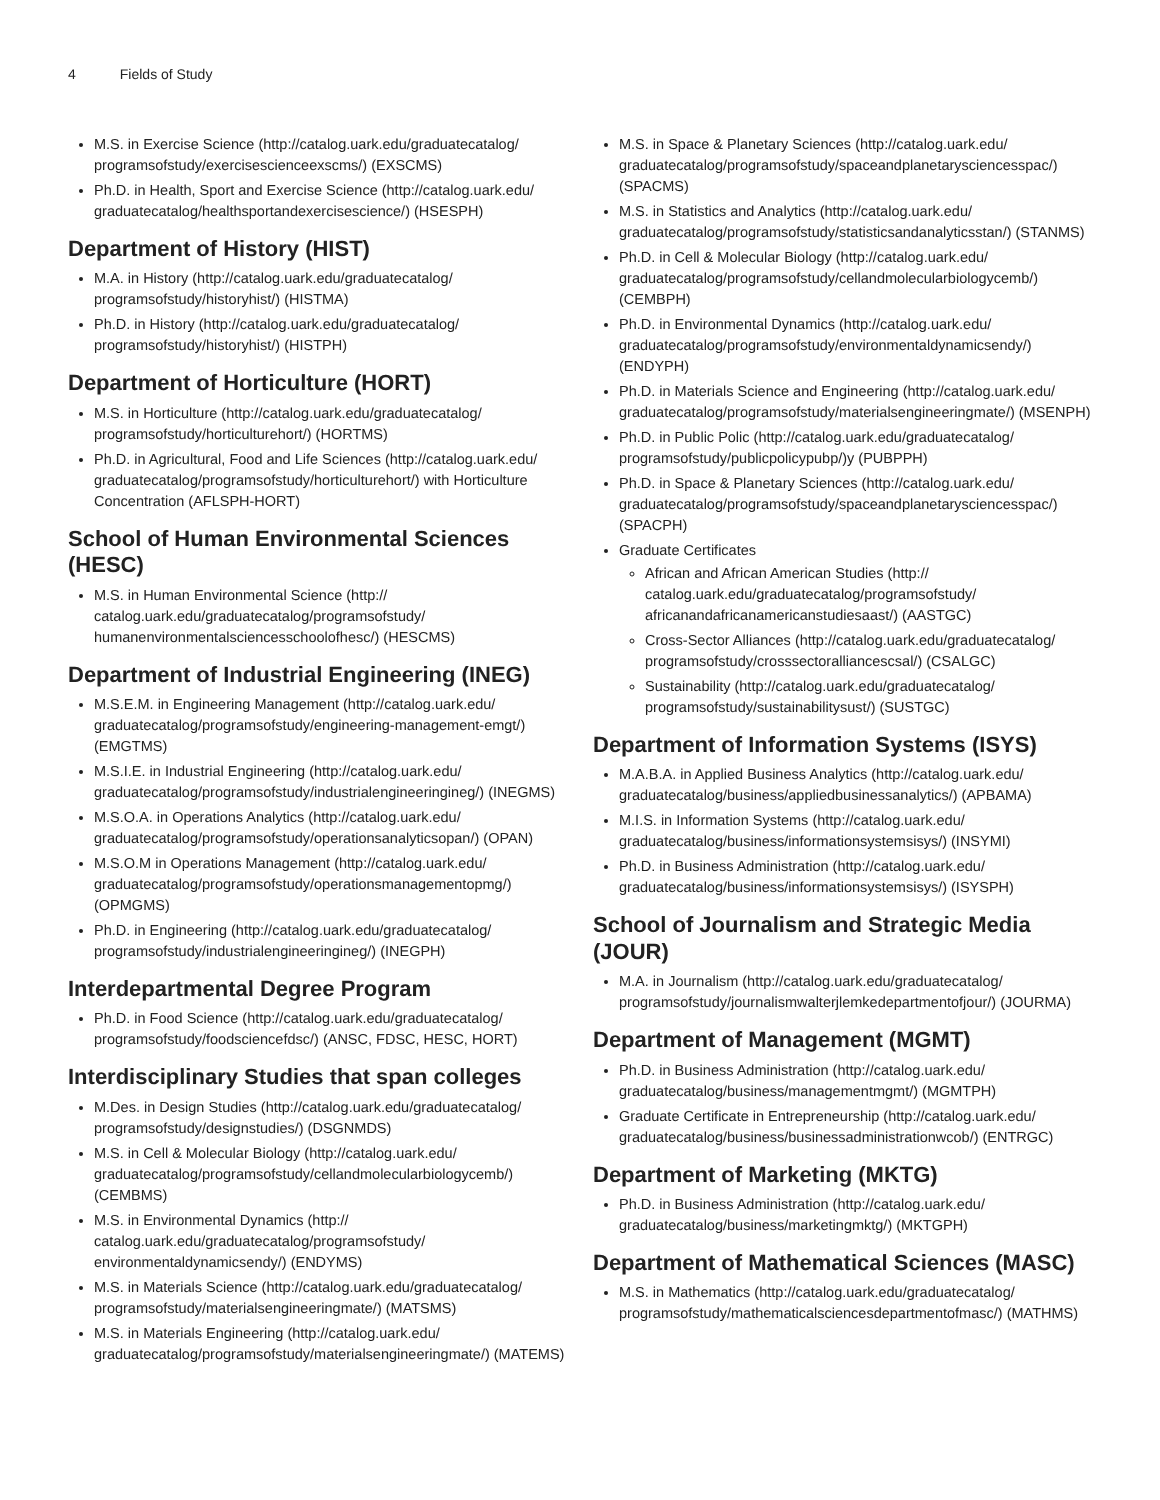4 Fields of Study
M.S. in Exercise Science (http://catalog.uark.edu/graduatecatalog/ programsofstudy/exercisescienceexscms/) (EXSCMS)
Ph.D. in Health, Sport and Exercise Science (http://catalog.uark.edu/ graduatecatalog/healthsportandexercisescience/) (HSESPH)
Department of History (HIST)
M.A. in History (http://catalog.uark.edu/graduatecatalog/ programsofstudy/historyhist/) (HISTMA)
Ph.D. in History (http://catalog.uark.edu/graduatecatalog/ programsofstudy/historyhist/) (HISTPH)
Department of Horticulture (HORT)
M.S. in Horticulture (http://catalog.uark.edu/graduatecatalog/ programsofstudy/horticulturehort/) (HORTMS)
Ph.D. in Agricultural, Food and Life Sciences (http://catalog.uark.edu/ graduatecatalog/programsofstudy/horticulturehort/) with Horticulture Concentration (AFLSPH-HORT)
School of Human Environmental Sciences (HESC)
M.S. in Human Environmental Science (http:// catalog.uark.edu/graduatecatalog/programsofstudy/ humanenvironmentalsciencesschoolofhesc/) (HESCMS)
Department of Industrial Engineering (INEG)
M.S.E.M. in Engineering Management (http://catalog.uark.edu/ graduatecatalog/programsofstudy/engineering-management-emgt/) (EMGTMS)
M.S.I.E. in Industrial Engineering (http://catalog.uark.edu/ graduatecatalog/programsofstudy/industrialengineeringineg/) (INEGMS)
M.S.O.A. in Operations Analytics (http://catalog.uark.edu/ graduatecatalog/programsofstudy/operationsanalyticsopan/) (OPAN)
M.S.O.M in Operations Management (http://catalog.uark.edu/ graduatecatalog/programsofstudy/operationsmanagementopmg/) (OPMGMS)
Ph.D. in Engineering (http://catalog.uark.edu/graduatecatalog/ programsofstudy/industrialengineeringineg/) (INEGPH)
Interdepartmental Degree Program
Ph.D. in Food Science (http://catalog.uark.edu/graduatecatalog/ programsofstudy/foodsciencefdsc/) (ANSC, FDSC, HESC, HORT)
Interdisciplinary Studies that span colleges
M.Des. in Design Studies (http://catalog.uark.edu/graduatecatalog/ programsofstudy/designstudies/) (DSGNMDS)
M.S. in Cell & Molecular Biology (http://catalog.uark.edu/ graduatecatalog/programsofstudy/cellandmolecularbiologycemb/) (CEMBMS)
M.S. in Environmental Dynamics (http:// catalog.uark.edu/graduatecatalog/programsofstudy/ environmentaldynamicsendy/) (ENDYMS)
M.S. in Materials Science (http://catalog.uark.edu/graduatecatalog/ programsofstudy/materialsengineeringmate/) (MATSMS)
M.S. in Materials Engineering (http://catalog.uark.edu/ graduatecatalog/programsofstudy/materialsengineeringmate/) (MATEMS)
M.S. in Space & Planetary Sciences (http://catalog.uark.edu/ graduatecatalog/programsofstudy/spaceandplanetarysciencesspac/) (SPACMS)
M.S. in Statistics and Analytics (http://catalog.uark.edu/ graduatecatalog/programsofstudy/statisticsandanalyticsstan/) (STANMS)
Ph.D. in Cell & Molecular Biology (http://catalog.uark.edu/ graduatecatalog/programsofstudy/cellandmolecularbiologycemb/) (CEMBPH)
Ph.D. in Environmental Dynamics (http://catalog.uark.edu/ graduatecatalog/programsofstudy/environmentaldynamicsendy/) (ENDYPH)
Ph.D. in Materials Science and Engineering (http://catalog.uark.edu/ graduatecatalog/programsofstudy/materialsengineeringmate/) (MSENPH)
Ph.D. in Public Polic (http://catalog.uark.edu/graduatecatalog/ programsofstudy/publicpolicypubp/)y (PUBPPH)
Ph.D. in Space & Planetary Sciences (http://catalog.uark.edu/ graduatecatalog/programsofstudy/spaceandplanetarysciencesspac/) (SPACPH)
Graduate Certificates
African and African American Studies (http:// catalog.uark.edu/graduatecatalog/programsofstudy/ africanandafricanamericanstudiesaast/) (AASTGC)
Cross-Sector Alliances (http://catalog.uark.edu/graduatecatalog/ programsofstudy/crosssectoralliancescsal/) (CSALGC)
Sustainability (http://catalog.uark.edu/graduatecatalog/ programsofstudy/sustainabilitysust/) (SUSTGC)
Department of Information Systems (ISYS)
M.A.B.A. in Applied Business Analytics (http://catalog.uark.edu/ graduatecatalog/business/appliedbusinessanalytics/) (APBAMA)
M.I.S. in Information Systems (http://catalog.uark.edu/ graduatecatalog/business/informationsystemsisys/) (INSYMI)
Ph.D. in Business Administration (http://catalog.uark.edu/ graduatecatalog/business/informationsystemsisys/) (ISYSPH)
School of Journalism and Strategic Media (JOUR)
M.A. in Journalism (http://catalog.uark.edu/graduatecatalog/ programsofstudy/journalismwalterjlemkedepartmentofjour/) (JOURMA)
Department of Management (MGMT)
Ph.D. in Business Administration (http://catalog.uark.edu/ graduatecatalog/business/managementmgmt/) (MGMTPH)
Graduate Certificate in Entrepreneurship (http://catalog.uark.edu/ graduatecatalog/business/businessadministrationwcob/) (ENTRGC)
Department of Marketing (MKTG)
Ph.D. in Business Administration (http://catalog.uark.edu/ graduatecatalog/business/marketingmktg/) (MKTGPH)
Department of Mathematical Sciences (MASC)
M.S. in Mathematics (http://catalog.uark.edu/graduatecatalog/ programsofstudy/mathematicalsciencesdepartmentofmasc/) (MATHMS)